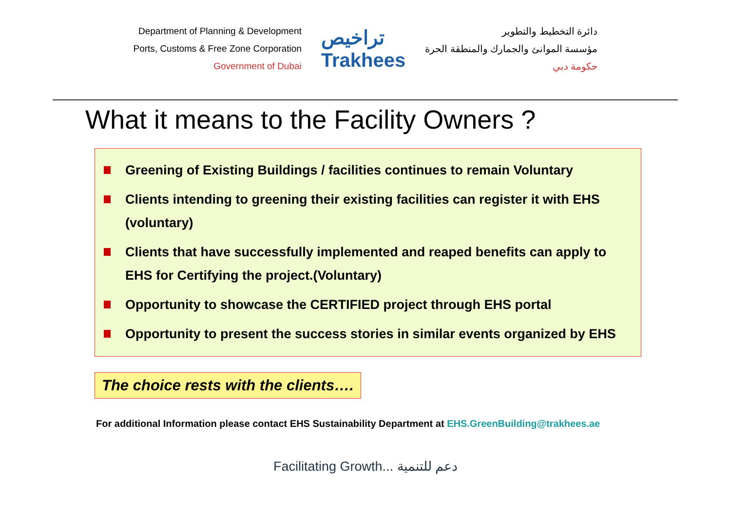Department of Planning & Development
Ports, Customs & Free Zone Corporation
Government of Dubai
تراخيص
Trakhees
دائرة التخطيط والتطوير
مؤسسة الموانئ والجمارك والمنطقة الحرة
حكومة دبي
What it means to the Facility Owners ?
Greening of Existing Buildings / facilities continues to remain Voluntary
Clients intending to greening their existing facilities can register it with EHS (voluntary)
Clients that have successfully implemented and reaped benefits can apply to EHS for Certifying the project.(Voluntary)
Opportunity to showcase the CERTIFIED project through EHS portal
Opportunity to present the success stories in similar events organized by EHS
The choice rests with the clients….
For additional Information please contact EHS Sustainability Department at EHS.GreenBuilding@trakhees.ae
Facilitating Growth... دعم للتنمية